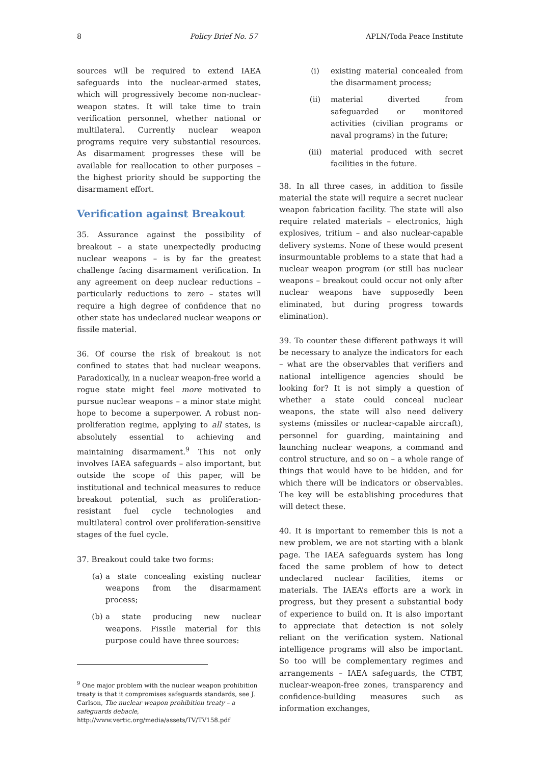8 Policy Brief No. 57 APLN/Toda Peace Institute
sources will be required to extend IAEA safeguards into the nuclear-armed states, which will progressively become non-nuclear-weapon states. It will take time to train verification personnel, whether national or multilateral. Currently nuclear weapon programs require very substantial resources. As disarmament progresses these will be available for reallocation to other purposes – the highest priority should be supporting the disarmament effort.
Verification against Breakout
35. Assurance against the possibility of breakout – a state unexpectedly producing nuclear weapons – is by far the greatest challenge facing disarmament verification. In any agreement on deep nuclear reductions – particularly reductions to zero – states will require a high degree of confidence that no other state has undeclared nuclear weapons or fissile material.
36. Of course the risk of breakout is not confined to states that had nuclear weapons. Paradoxically, in a nuclear weapon-free world a rogue state might feel more motivated to pursue nuclear weapons – a minor state might hope to become a superpower. A robust non-proliferation regime, applying to all states, is absolutely essential to achieving and maintaining disarmament.<sup>9</sup> This not only involves IAEA safeguards – also important, but outside the scope of this paper, will be institutional and technical measures to reduce breakout potential, such as proliferation-resistant fuel cycle technologies and multilateral control over proliferation-sensitive stages of the fuel cycle.
37. Breakout could take two forms:
(a) a state concealing existing nuclear weapons from the disarmament process;
(b) a state producing new nuclear weapons. Fissile material for this purpose could have three sources:
<sup>9</sup> One major problem with the nuclear weapon prohibition treaty is that it compromises safeguards standards, see J. Carlson, The nuclear weapon prohibition treaty – a safeguards debacle, http://www.vertic.org/media/assets/TV/TV158.pdf
(i) existing material concealed from the disarmament process;
(ii) material diverted from safeguarded or monitored activities (civilian programs or naval programs) in the future;
(iii) material produced with secret facilities in the future.
38. In all three cases, in addition to fissile material the state will require a secret nuclear weapon fabrication facility. The state will also require related materials – electronics, high explosives, tritium – and also nuclear-capable delivery systems. None of these would present insurmountable problems to a state that had a nuclear weapon program (or still has nuclear weapons – breakout could occur not only after nuclear weapons have supposedly been eliminated, but during progress towards elimination).
39. To counter these different pathways it will be necessary to analyze the indicators for each – what are the observables that verifiers and national intelligence agencies should be looking for? It is not simply a question of whether a state could conceal nuclear weapons, the state will also need delivery systems (missiles or nuclear-capable aircraft), personnel for guarding, maintaining and launching nuclear weapons, a command and control structure, and so on – a whole range of things that would have to be hidden, and for which there will be indicators or observables. The key will be establishing procedures that will detect these.
40. It is important to remember this is not a new problem, we are not starting with a blank page. The IAEA safeguards system has long faced the same problem of how to detect undeclared nuclear facilities, items or materials. The IAEA’s efforts are a work in progress, but they present a substantial body of experience to build on. It is also important to appreciate that detection is not solely reliant on the verification system. National intelligence programs will also be important. So too will be complementary regimes and arrangements – IAEA safeguards, the CTBT, nuclear-weapon-free zones, transparency and confidence-building measures such as information exchanges,